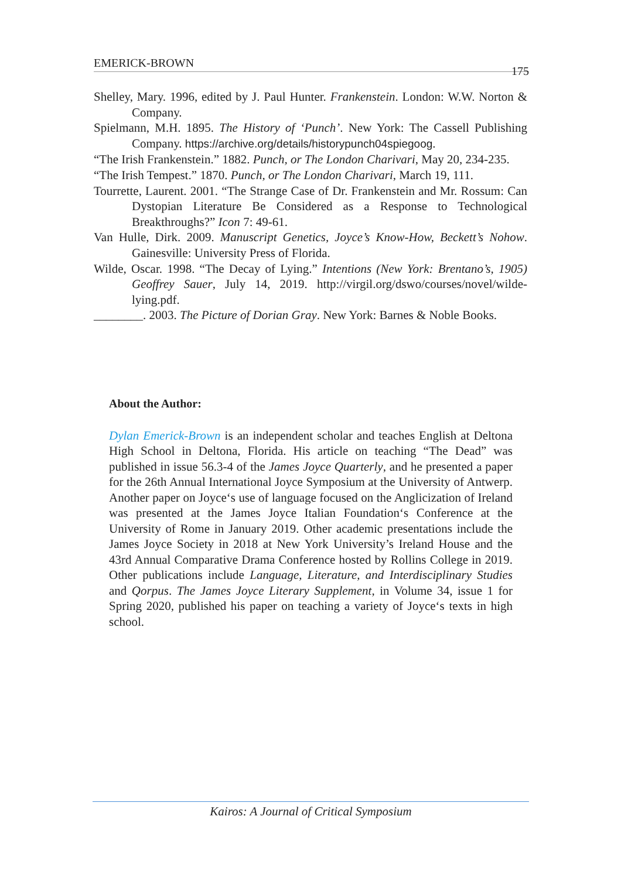EMERICK-BROWN 175
Shelley, Mary. 1996, edited by J. Paul Hunter. Frankenstein. London: W.W. Norton & Company.
Spielmann, M.H. 1895. The History of ‘Punch’. New York: The Cassell Publishing Company. https://archive.org/details/historypunch04spiegoog.
“The Irish Frankenstein.” 1882. Punch, or The London Charivari, May 20, 234-235.
“The Irish Tempest.” 1870. Punch, or The London Charivari, March 19, 111.
Tourrette, Laurent. 2001. “The Strange Case of Dr. Frankenstein and Mr. Rossum: Can Dystopian Literature Be Considered as a Response to Technological Breakthroughs?” Icon 7: 49-61.
Van Hulle, Dirk. 2009. Manuscript Genetics, Joyce’s Know-How, Beckett’s Nohow. Gainesville: University Press of Florida.
Wilde, Oscar. 1998. “The Decay of Lying.” Intentions (New York: Brentano’s, 1905) Geoffrey Sauer, July 14, 2019. http://virgil.org/dswo/courses/novel/wilde-lying.pdf.
________. 2003. The Picture of Dorian Gray. New York: Barnes & Noble Books.
About the Author:
Dylan Emerick-Brown is an independent scholar and teaches English at Deltona High School in Deltona, Florida. His article on teaching “The Dead” was published in issue 56.3-4 of the James Joyce Quarterly, and he presented a paper for the 26th Annual International Joyce Symposium at the University of Antwerp. Another paper on Joyce‘s use of language focused on the Anglicization of Ireland was presented at the James Joyce Italian Foundation‘s Conference at the University of Rome in January 2019. Other academic presentations include the James Joyce Society in 2018 at New York University’s Ireland House and the 43rd Annual Comparative Drama Conference hosted by Rollins College in 2019. Other publications include Language, Literature, and Interdisciplinary Studies and Qorpus. The James Joyce Literary Supplement, in Volume 34, issue 1 for Spring 2020, published his paper on teaching a variety of Joyce‘s texts in high school.
Kairos: A Journal of Critical Symposium